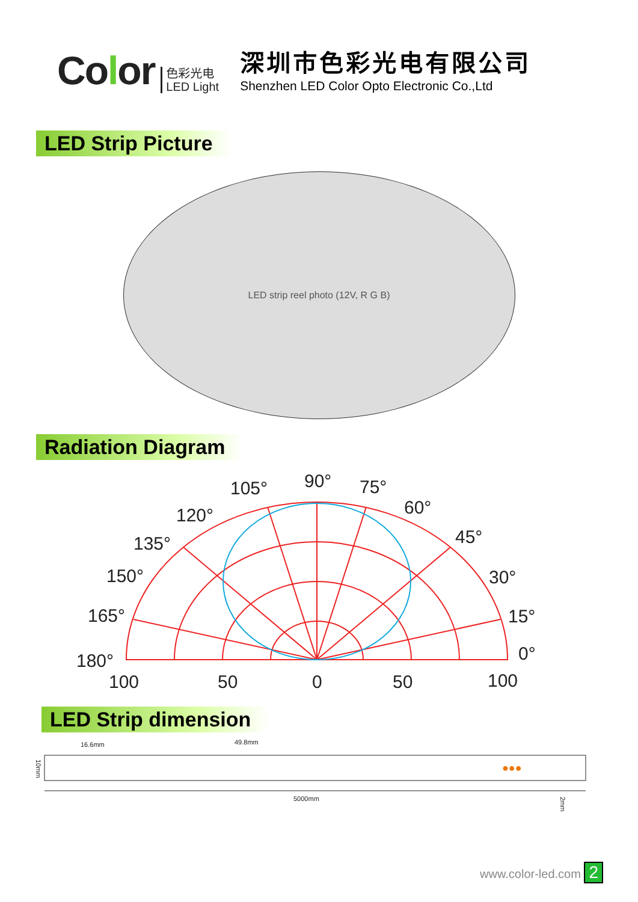Color
色彩光电
LED Light
深圳市色彩光电有限公司
Shenzhen LED Color Opto Electronic Co.,Ltd
LED Strip Picture
LED strip reel photo (12V, R G B)
Radiation Diagram
105°
90°
75°
120°
60°
135°
45°
150°
30°
165°
15°
180°
0°
100
50
0
50
100
LED Strip dimension
16.6mm
49.8mm
5000mm
10mm
2mm
●●●
www.color-led.com 2